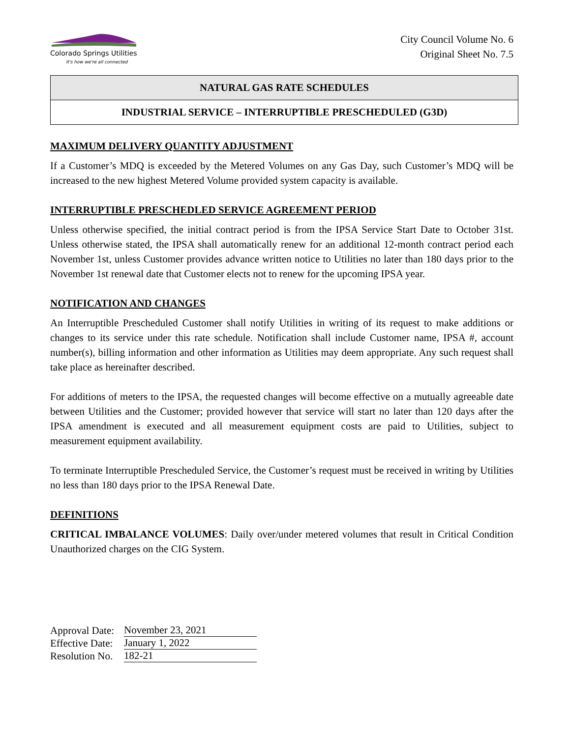Colorado Springs Utilities
It's how we're all connected
City Council Volume No. 6
Original Sheet No. 7.5
NATURAL GAS RATE SCHEDULES
INDUSTRIAL SERVICE – INTERRUPTIBLE PRESCHEDULED (G3D)
MAXIMUM DELIVERY QUANTITY ADJUSTMENT
If a Customer’s MDQ is exceeded by the Metered Volumes on any Gas Day, such Customer’s MDQ will be increased to the new highest Metered Volume provided system capacity is available.
INTERRUPTIBLE PRESCHEDLED SERVICE AGREEMENT PERIOD
Unless otherwise specified, the initial contract period is from the IPSA Service Start Date to October 31st. Unless otherwise stated, the IPSA shall automatically renew for an additional 12-month contract period each November 1st, unless Customer provides advance written notice to Utilities no later than 180 days prior to the November 1st renewal date that Customer elects not to renew for the upcoming IPSA year.
NOTIFICATION AND CHANGES
An Interruptible Prescheduled Customer shall notify Utilities in writing of its request to make additions or changes to its service under this rate schedule. Notification shall include Customer name, IPSA #, account number(s), billing information and other information as Utilities may deem appropriate. Any such request shall take place as hereinafter described.
For additions of meters to the IPSA, the requested changes will become effective on a mutually agreeable date between Utilities and the Customer; provided however that service will start no later than 120 days after the IPSA amendment is executed and all measurement equipment costs are paid to Utilities, subject to measurement equipment availability.
To terminate Interruptible Prescheduled Service, the Customer’s request must be received in writing by Utilities no less than 180 days prior to the IPSA Renewal Date.
DEFINITIONS
CRITICAL IMBALANCE VOLUMES: Daily over/under metered volumes that result in Critical Condition Unauthorized charges on the CIG System.
| Approval Date: | November 23, 2021 |
| Effective Date: | January 1, 2022 |
| Resolution No. | 182-21 |